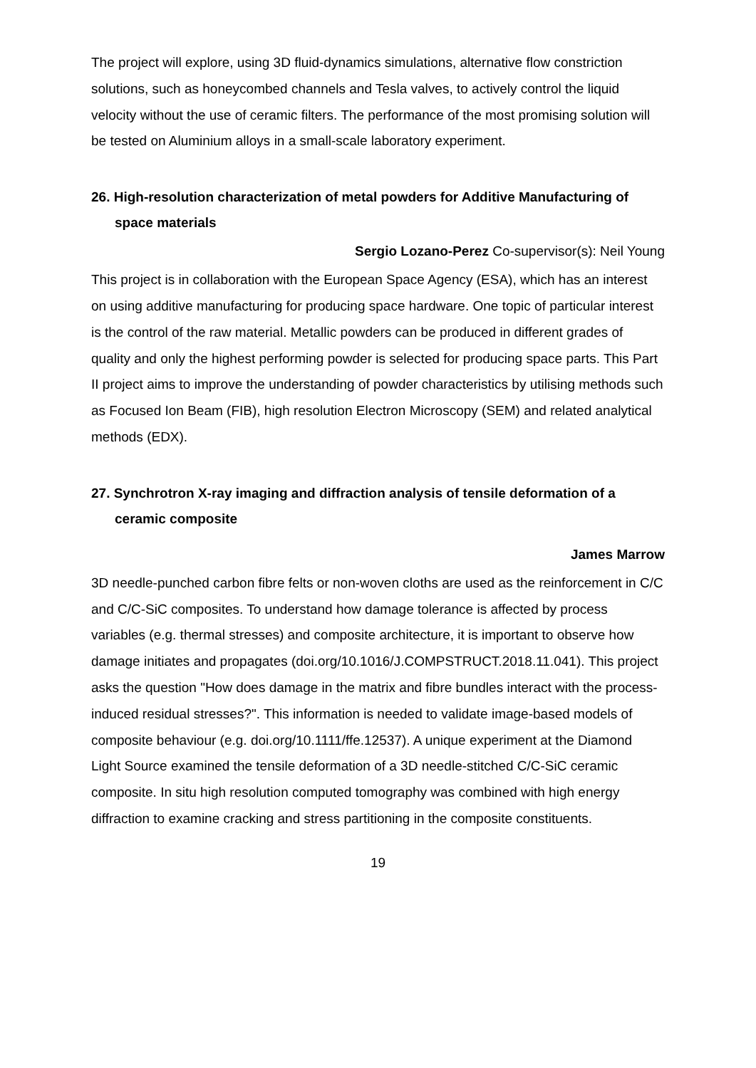The project will explore, using 3D fluid-dynamics simulations, alternative flow constriction solutions, such as honeycombed channels and Tesla valves, to actively control the liquid velocity without the use of ceramic filters. The performance of the most promising solution will be tested on Aluminium alloys in a small-scale laboratory experiment.
26. High-resolution characterization of metal powders for Additive Manufacturing of space materials
Sergio Lozano-Perez Co-supervisor(s): Neil Young
This project is in collaboration with the European Space Agency (ESA), which has an interest on using additive manufacturing for producing space hardware. One topic of particular interest is the control of the raw material. Metallic powders can be produced in different grades of quality and only the highest performing powder is selected for producing space parts. This Part II project aims to improve the understanding of powder characteristics by utilising methods such as Focused Ion Beam (FIB), high resolution Electron Microscopy (SEM) and related analytical methods (EDX).
27. Synchrotron X-ray imaging and diffraction analysis of tensile deformation of a ceramic composite
James Marrow
3D needle-punched carbon fibre felts or non-woven cloths are used as the reinforcement in C/C and C/C-SiC composites. To understand how damage tolerance is affected by process variables (e.g. thermal stresses) and composite architecture, it is important to observe how damage initiates and propagates (doi.org/10.1016/J.COMPSTRUCT.2018.11.041). This project asks the question "How does damage in the matrix and fibre bundles interact with the process-induced residual stresses?". This information is needed to validate image-based models of composite behaviour (e.g. doi.org/10.1111/ffe.12537). A unique experiment at the Diamond Light Source examined the tensile deformation of a 3D needle-stitched C/C-SiC ceramic composite. In situ high resolution computed tomography was combined with high energy diffraction to examine cracking and stress partitioning in the composite constituents.
19